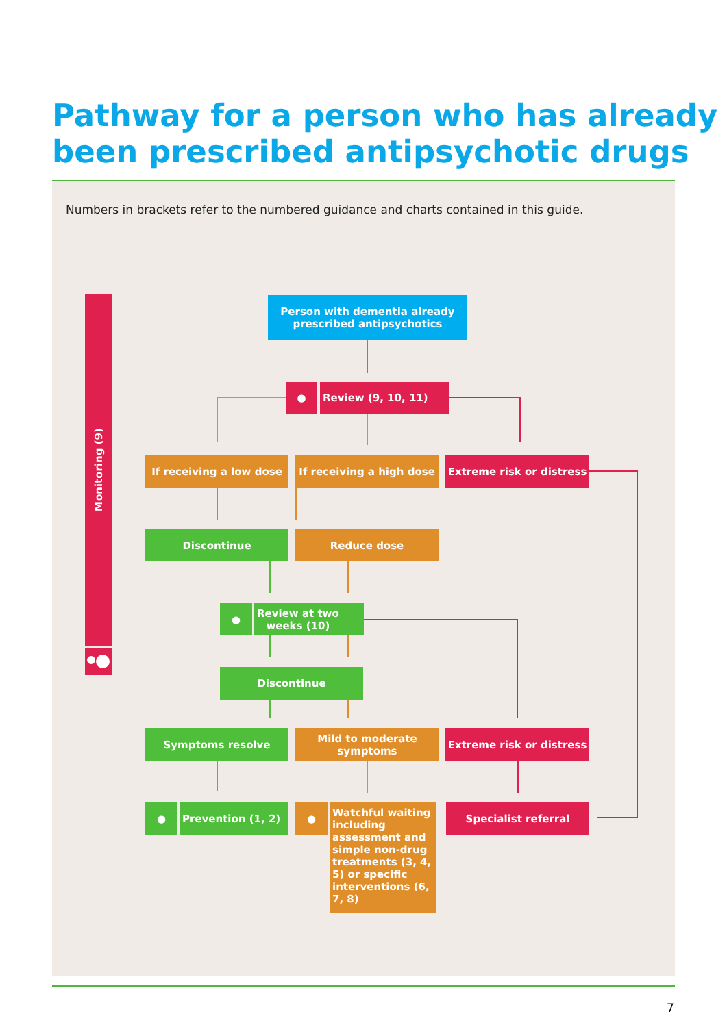Pathway for a person who has already
been prescribed antipsychotic drugs
Numbers in brackets refer to the numbered guidance and charts contained in this guide.
Monitoring (9)
Person with dementia already
prescribed antipsychotics
● Review (9, 10, 11)
If receiving a low dose
If receiving a high dose
Extreme risk or distress
Discontinue Reduce dose
●
Review at two
weeks (10)
Discontinue
Symptoms resolve
Mild to moderate
symptoms
Extreme risk or distress
● Prevention (1, 2) ●
Watchful waiting including assessment and simple non-drug treatments (3, 4, 5) or specific interventions (6, 7, 8)
Specialist referral
7